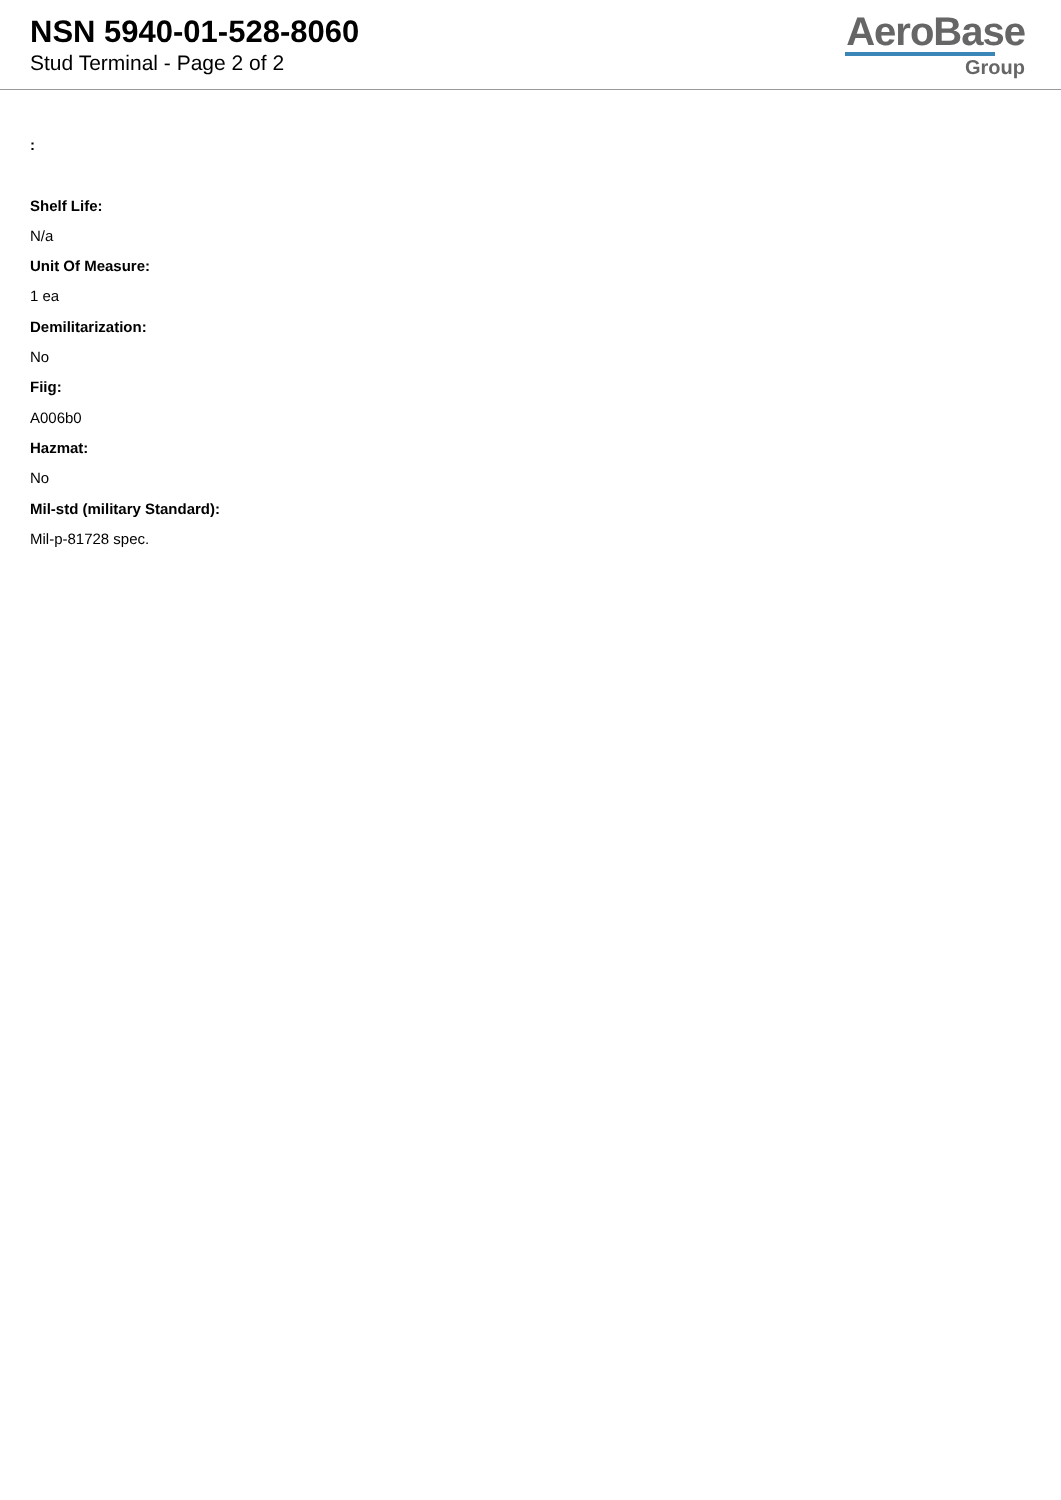NSN 5940-01-528-8060
Stud Terminal - Page 2 of 2
AeroBase
Group
:
Shelf Life:
N/a
Unit Of Measure:
1 ea
Demilitarization:
No
Fiig:
A006b0
Hazmat:
No
Mil-std (military Standard):
Mil-p-81728 spec.